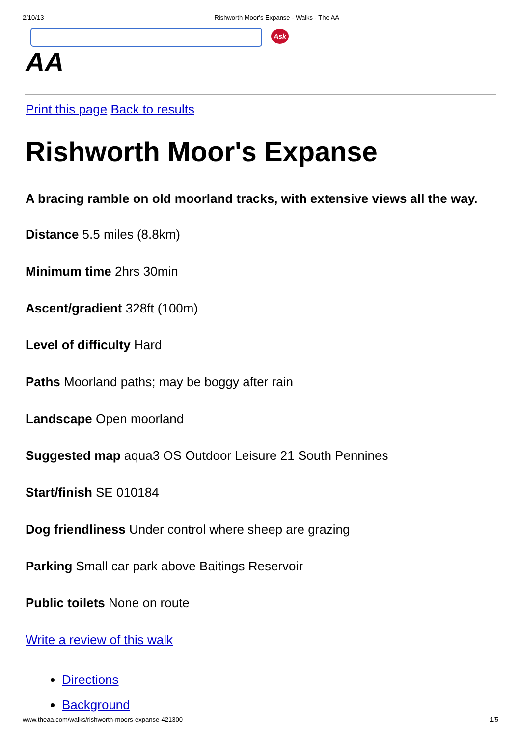2/10/13 Rishworth Moor's Expanse - Walks - The AA
Ask
AA
Print this page Back to results
Rishworth Moor's Expanse
A bracing ramble on old moorland tracks, with extensive views all the way.
Distance 5.5 miles (8.8km)
Minimum time 2hrs 30min
Ascent/gradient 328ft (100m)
Level of difficulty Hard
Paths Moorland paths; may be boggy after rain
Landscape Open moorland
Suggested map aqua3 OS Outdoor Leisure 21 South Pennines
Start/finish SE 010184
Dog friendliness Under control where sheep are grazing
Parking Small car park above Baitings Reservoir
Public toilets None on route
Write a review of this walk
Directions
Background
www.theaa.com/walks/rishworth-moors-expanse-421300 1/5